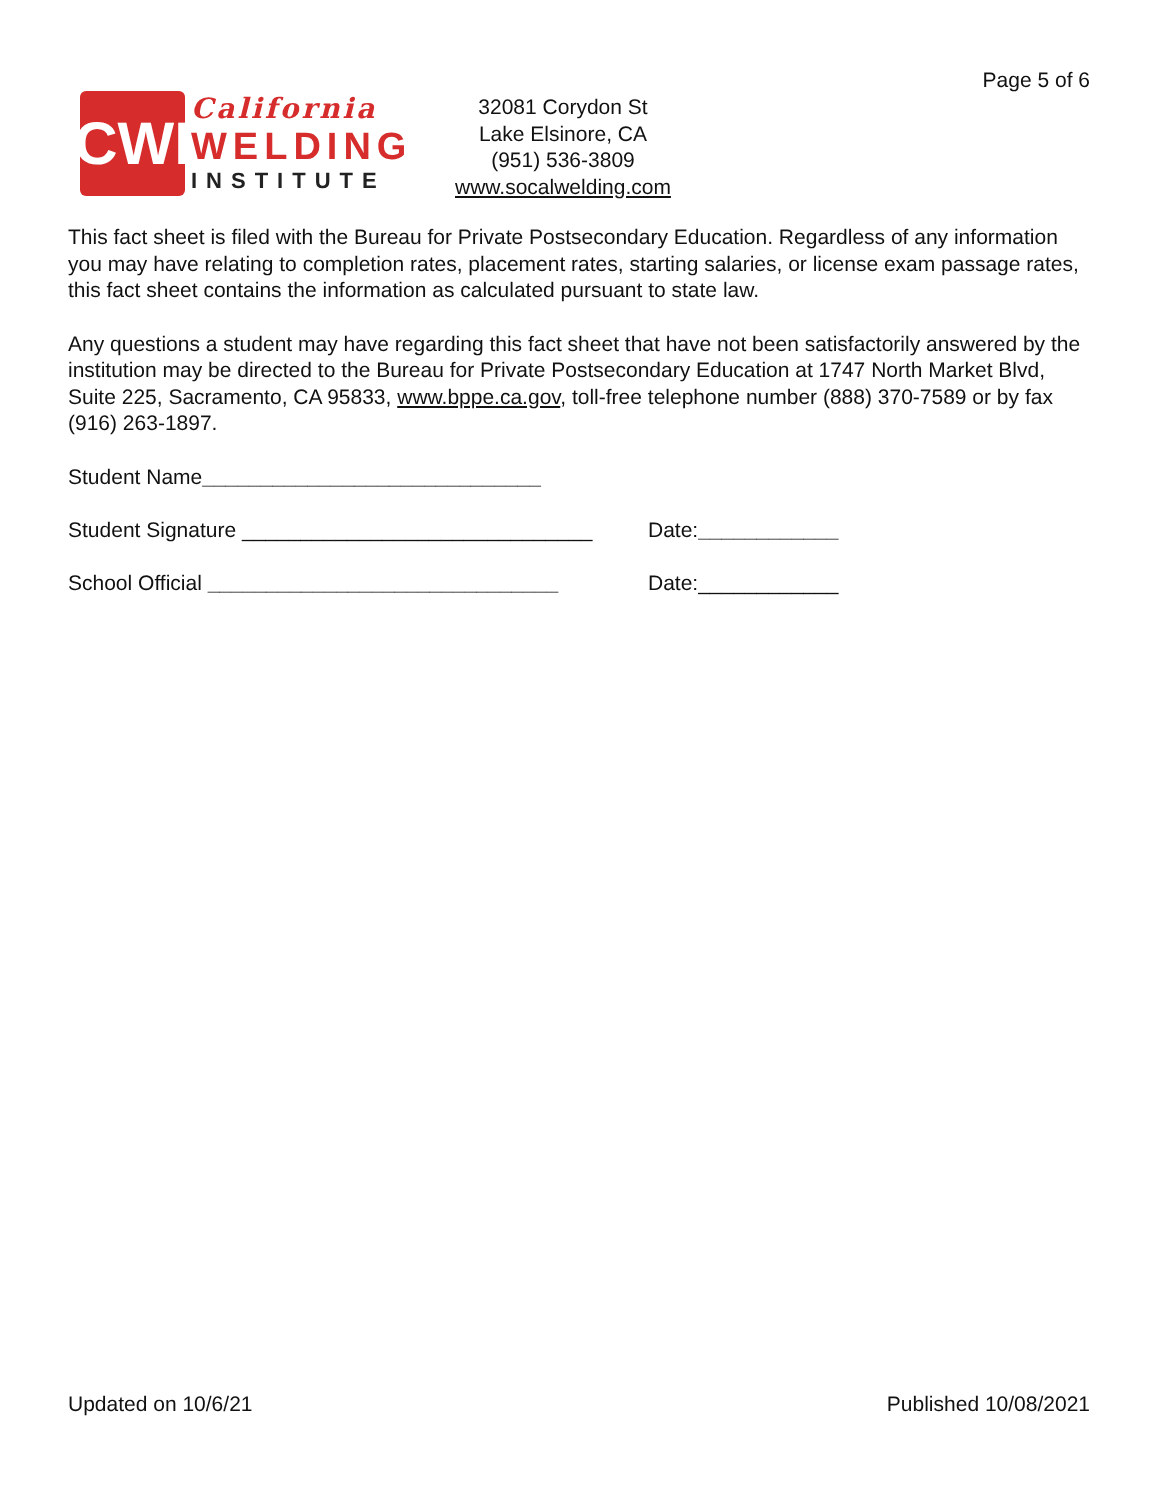Page 5 of 6
CWI
California
WELDING
INSTITUTE
32081 Corydon St
Lake Elsinore, CA
(951) 536-3809
www.socalwelding.com
This fact sheet is filed with the Bureau for Private Postsecondary Education. Regardless of any information you may have relating to completion rates, placement rates, starting salaries, or license exam passage rates, this fact sheet contains the information as calculated pursuant to state law.
Any questions a student may have regarding this fact sheet that have not been satisfactorily answered by the institution may be directed to the Bureau for Private Postsecondary Education at 1747 North Market Blvd, Suite 225, Sacramento, CA 95833, www.bppe.ca.gov, toll-free telephone number (888) 370-7589 or by fax (916) 263-1897.
Student Name_____________________________
Student Signature ______________________________
Date:____________
School Official ______________________________ Date:____________
Updated on 10/6/21 Published 10/08/2021